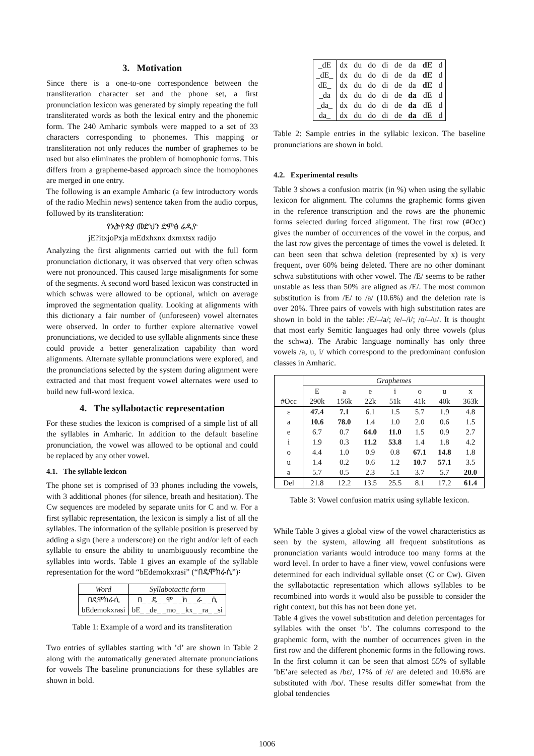3. Motivation
Since there is a one-to-one correspondence between the transliteration character set and the phone set, a first pronunciation lexicon was generated by simply repeating the full transliterated words as both the lexical entry and the phonemic form. The 240 Amharic symbols were mapped to a set of 33 characters corresponding to phonemes. This mapping or transliteration not only reduces the number of graphemes to be used but also eliminates the problem of homophonic forms. This differs from a grapheme-based approach since the homophones are merged in one entry.
The following is an example Amharic (a few introductory words of the radio Medhin news) sentence taken from the audio corpus, followed by its transliteration:
የኢትዮጵያ መድህን ድምፅ ሬዲዮ
jE?itxjoPxja mEdxhxnx dxmxtsx radijo
Analyzing the first alignments carried out with the full form pronunciation dictionary, it was observed that very often schwas were not pronounced. This caused large misalignments for some of the segments. A second word based lexicon was constructed in which schwas were allowed to be optional, which on average improved the segmentation quality. Looking at alignments with this dictionary a fair number of (unforeseen) vowel alternates were observed. In order to further explore alternative vowel pronunciations, we decided to use syllable alignments since these could provide a better generalization capability than word alignments. Alternate syllable pronunciations were explored, and the pronunciations selected by the system during alignment were extracted and that most frequent vowel alternates were used to build new full-word lexica.
4. The syllabotactic representation
For these studies the lexicon is comprised of a simple list of all the syllables in Amharic. In addition to the default baseline pronunciation, the vowel was allowed to be optional and could be replaced by any other vowel.
4.1. The syllable lexicon
The phone set is comprised of 33 phones including the vowels, with 3 additional phones (for silence, breath and hesitation). The Cw sequences are modeled by separate units for C and w. For a first syllabic representation, the lexicon is simply a list of all the syllables. The information of the syllable position is preserved by adding a sign (here a underscore) on the right and/or left of each syllable to ensure the ability to unambiguously recombine the syllables into words. Table 1 gives an example of the syllable representation for the word “bEdemokxrasi” (“በዴሞክራሲ”)፡
| Word | Syllabotactic form |
| --- | --- |
| በዴሞክራሲ | በ_ _ዴ_ _ሞ_ _ክ_ _ራ_ _ሲ |
| bEdemokxrasi | bE_ _de_ _mo_ _kx_ _ra_ _si |
Table 1: Example of a word and its transliteration
Two entries of syllables starting with ’d’ are shown in Table 2 along with the automatically generated alternate pronunciations for vowels The baseline pronunciations for these syllables are shown in bold.
| _dE | dx | du | do | di | de | da | dE | d |
| _dE_ | dx | du | do | di | de | da | dE | d |
| dE_ | dx | du | do | di | de | da | dE | d |
| _da | dx | du | do | di | de | da | dE | d |
| _da_ | dx | du | do | di | de | da | dE | d |
| da_ | dx | du | do | di | de | da | dE | d |
Table 2: Sample entries in the syllabic lexicon. The baseline pronunciations are shown in bold.
4.2. Experimental results
Table 3 shows a confusion matrix (in %) when using the syllabic lexicon for alignment. The columns the graphemic forms given in the reference transcription and the rows are the phonemic forms selected during forced alignment. The first row (#Occ) gives the number of occurrences of the vowel in the corpus, and the last row gives the percentage of times the vowel is deleted. It can been seen that schwa deletion (represented by x) is very frequent, over 60% being deleted. There are no other dominant schwa substitutions with other vowel. The /E/ seems to be rather unstable as less than 50% are aligned as /E/. The most common substitution is from /E/ to /a/ (10.6%) and the deletion rate is over 20%. Three pairs of vowels with high substitution rates are shown in bold in the table: /E/–/a/; /e/–/i/; /o/–/u/. It is thought that most early Semitic languages had only three vowels (plus the schwa). The Arabic language nominally has only three vowels /a, u, i/ which correspond to the predominant confusion classes in Amharic.
| | Graphemes | | | | | | |
| | E | a | e | i | o | u | x |
| #Occ | 290k | 156k | 22k | 51k | 41k | 40k | 363k |
| ɛ | 47.4 | 7.1 | 6.1 | 1.5 | 5.7 | 1.9 | 4.8 |
| a | 10.6 | 78.0 | 1.4 | 1.0 | 2.0 | 0.6 | 1.5 |
| e | 6.7 | 0.7 | 64.0 | 11.0 | 1.5 | 0.9 | 2.7 |
| i | 1.9 | 0.3 | 11.2 | 53.8 | 1.4 | 1.8 | 4.2 |
| o | 4.4 | 1.0 | 0.9 | 0.8 | 67.1 | 14.8 | 1.8 |
| u | 1.4 | 0.2 | 0.6 | 1.2 | 10.7 | 57.1 | 3.5 |
| ə | 5.7 | 0.5 | 2.3 | 5.1 | 3.7 | 5.7 | 20.0 |
| Del | 21.8 | 12.2 | 13.5 | 25.5 | 8.1 | 17.2 | 61.4 |
Table 3: Vowel confusion matrix using syllable lexicon.
While Table 3 gives a global view of the vowel characteristics as seen by the system, allowing all frequent substitutions as pronunciation variants would introduce too many forms at the word level. In order to have a finer view, vowel confusions were determined for each individual syllable onset (C or Cw). Given the syllabotactic representation which allows syllables to be recombined into words it would also be possible to consider the right context, but this has not been done yet.
Table 4 gives the vowel substitution and deletion percentages for syllables with the onset ’b’. The columns correspond to the graphemic form, with the number of occurrences given in the first row and the different phonemic forms in the following rows. In the first column it can be seen that almost 55% of syllable ’bE’are selected as /bɛ/, 17% of /ɛ/ are deleted and 10.6% are substituted with /bo/. These results differ somewhat from the global tendencies
1006